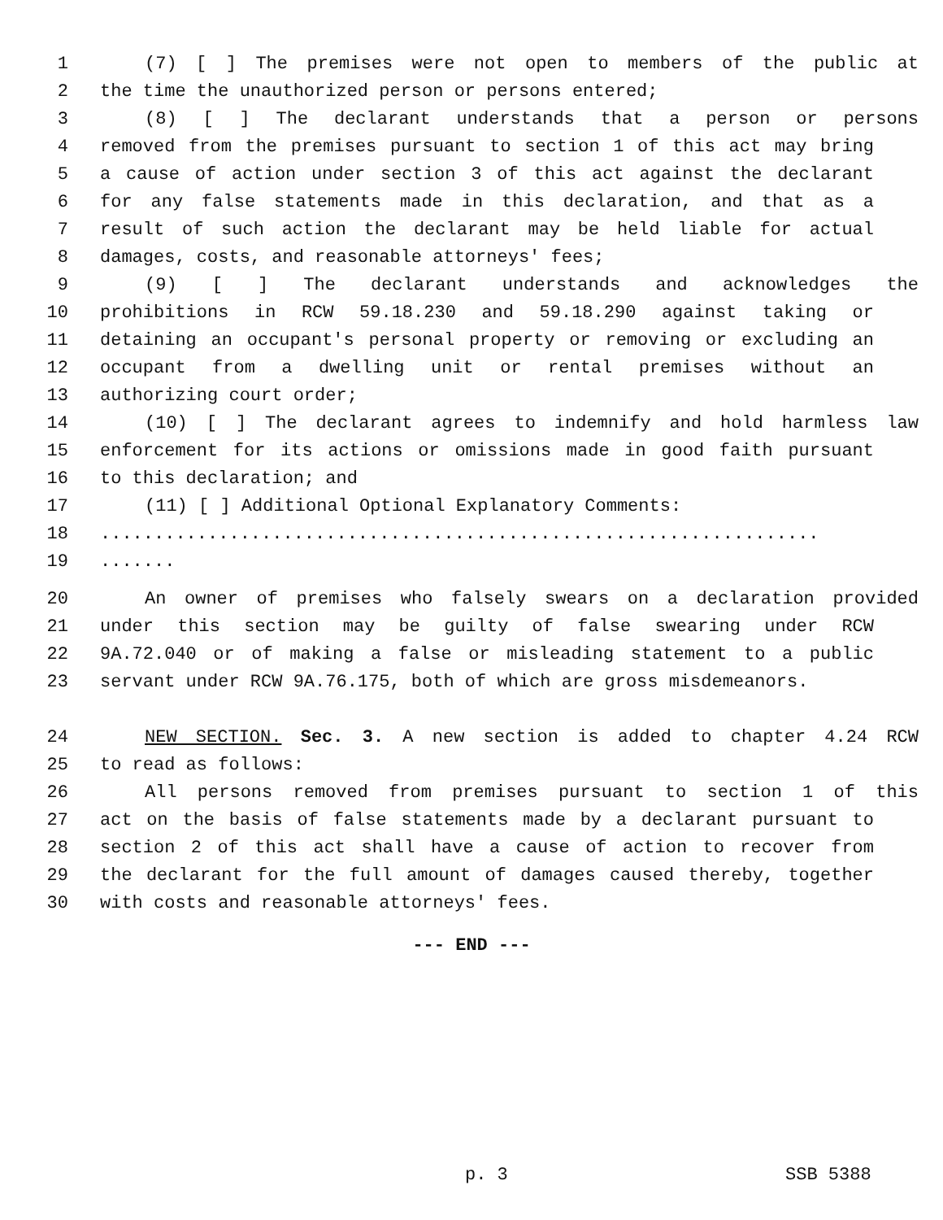1 (7) [ ] The premises were not open to members of the public at
2 the time the unauthorized person or persons entered;
3 (8) [ ] The declarant understands that a person or persons
4 removed from the premises pursuant to section 1 of this act may bring
5 a cause of action under section 3 of this act against the declarant
6 for any false statements made in this declaration, and that as a
7 result of such action the declarant may be held liable for actual
8 damages, costs, and reasonable attorneys' fees;
9 (9) [ ] The declarant understands and acknowledges the
10 prohibitions in RCW 59.18.230 and 59.18.290 against taking or
11 detaining an occupant's personal property or removing or excluding an
12 occupant from a dwelling unit or rental premises without an
13 authorizing court order;
14 (10) [ ] The declarant agrees to indemnify and hold harmless law
15 enforcement for its actions or omissions made in good faith pursuant
16 to this declaration; and
17 (11) [ ] Additional Optional Explanatory Comments:
18...................................................................
19.......
20 An owner of premises who falsely swears on a declaration provided
21 under this section may be guilty of false swearing under RCW
22 9A.72.040 or of making a false or misleading statement to a public
23 servant under RCW 9A.76.175, both of which are gross misdemeanors.
24 NEW SECTION. Sec. 3. A new section is added to chapter 4.24 RCW
25 to read as follows:
26 All persons removed from premises pursuant to section 1 of this
27 act on the basis of false statements made by a declarant pursuant to
28 section 2 of this act shall have a cause of action to recover from
29 the declarant for the full amount of damages caused thereby, together
30 with costs and reasonable attorneys' fees.
--- END ---
p. 3 SSB 5388